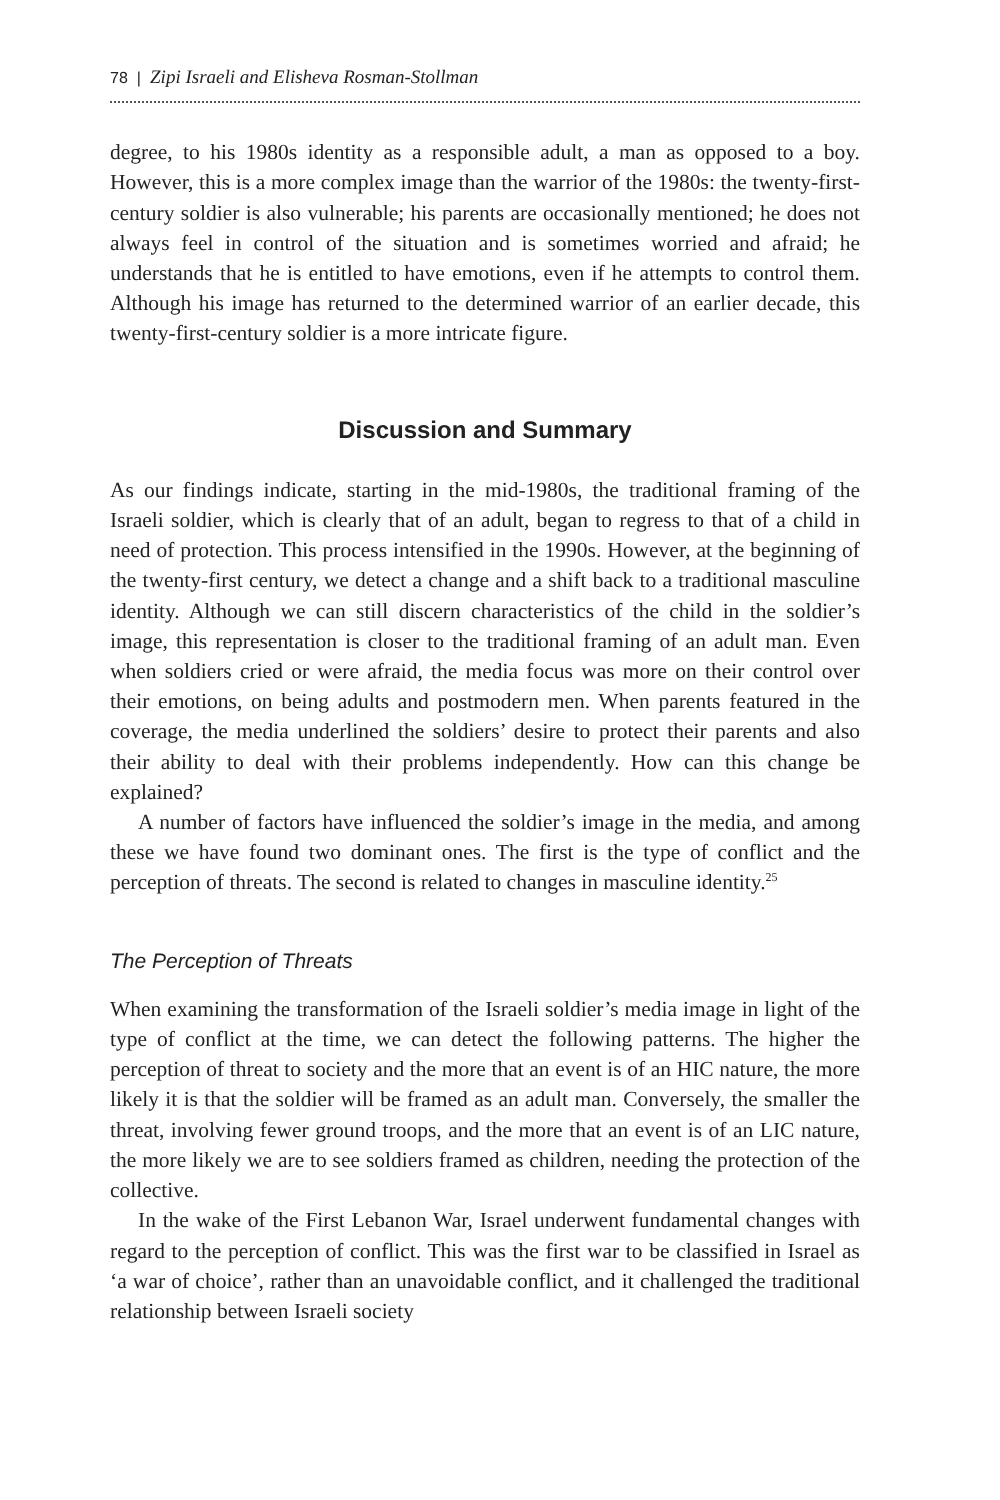78 | Zipi Israeli and Elisheva Rosman-Stollman
degree, to his 1980s identity as a responsible adult, a man as opposed to a boy. However, this is a more complex image than the warrior of the 1980s: the twenty-first-century soldier is also vulnerable; his parents are occasionally mentioned; he does not always feel in control of the situation and is sometimes worried and afraid; he understands that he is entitled to have emotions, even if he attempts to control them. Although his image has returned to the determined warrior of an earlier decade, this twenty-first-century soldier is a more intricate figure.
Discussion and Summary
As our findings indicate, starting in the mid-1980s, the traditional framing of the Israeli soldier, which is clearly that of an adult, began to regress to that of a child in need of protection. This process intensified in the 1990s. However, at the beginning of the twenty-first century, we detect a change and a shift back to a traditional masculine identity. Although we can still discern characteristics of the child in the soldier’s image, this representation is closer to the traditional framing of an adult man. Even when soldiers cried or were afraid, the media focus was more on their control over their emotions, on being adults and postmodern men. When parents featured in the coverage, the media underlined the soldiers’ desire to protect their parents and also their ability to deal with their problems independently. How can this change be explained?
A number of factors have influenced the soldier’s image in the media, and among these we have found two dominant ones. The first is the type of conflict and the perception of threats. The second is related to changes in masculine identity.<sup>25</sup>
The Perception of Threats
When examining the transformation of the Israeli soldier’s media image in light of the type of conflict at the time, we can detect the following patterns. The higher the perception of threat to society and the more that an event is of an HIC nature, the more likely it is that the soldier will be framed as an adult man. Conversely, the smaller the threat, involving fewer ground troops, and the more that an event is of an LIC nature, the more likely we are to see soldiers framed as children, needing the protection of the collective.
In the wake of the First Lebanon War, Israel underwent fundamental changes with regard to the perception of conflict. This was the first war to be classified in Israel as ‘a war of choice’, rather than an unavoidable conflict, and it challenged the traditional relationship between Israeli society